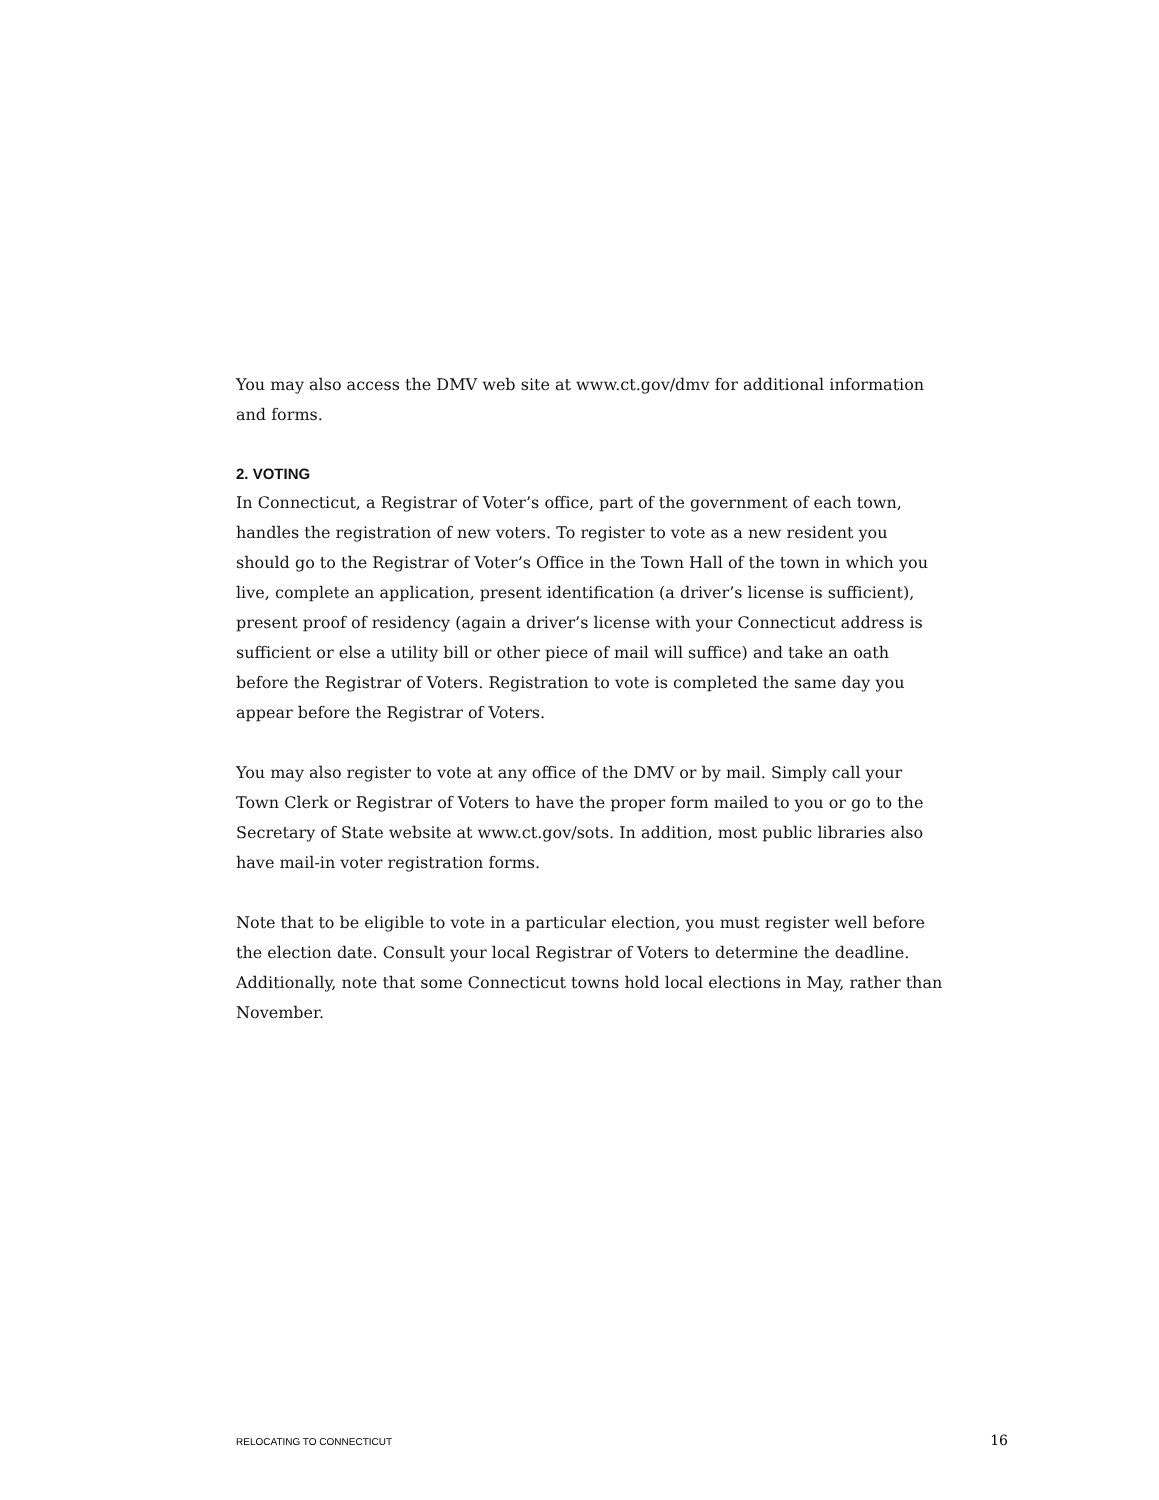You may also access the DMV web site at www.ct.gov/dmv for additional information and forms.
2. VOTING
In Connecticut, a Registrar of Voter’s office, part of the government of each town, handles the registration of new voters. To register to vote as a new resident you should go to the Registrar of Voter’s Office in the Town Hall of the town in which you live, complete an application, present identification (a driver’s license is sufficient), present proof of residency (again a driver’s license with your Connecticut address is sufficient or else a utility bill or other piece of mail will suffice) and take an oath before the Registrar of Voters. Registration to vote is completed the same day you appear before the Registrar of Voters.
You may also register to vote at any office of the DMV or by mail. Simply call your Town Clerk or Registrar of Voters to have the proper form mailed to you or go to the Secretary of State website at www.ct.gov/sots. In addition, most public libraries also have mail-in voter registration forms.
Note that to be eligible to vote in a particular election, you must register well before the election date. Consult your local Registrar of Voters to determine the deadline. Additionally, note that some Connecticut towns hold local elections in May, rather than November.
RELOCATING TO CONNECTICUT 16